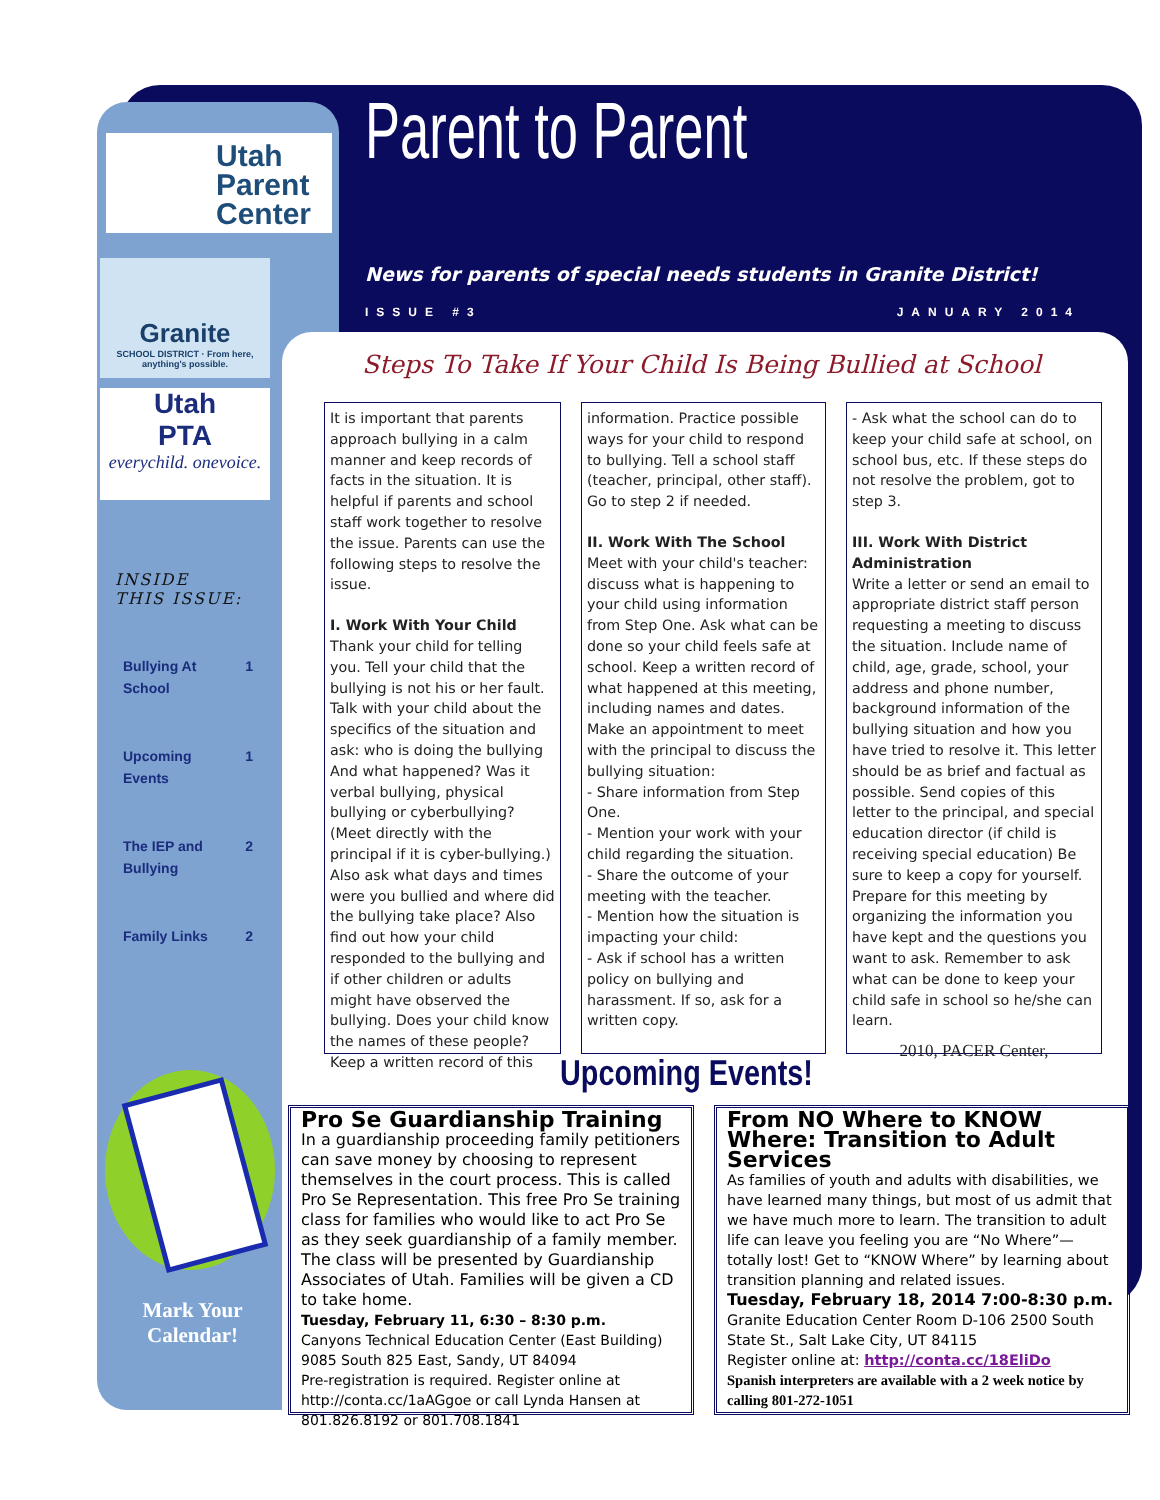Utah
Parent
Center
Granite
SCHOOL DISTRICT · From here, anything's possible.
Utah
PTA
everychild. onevoice.
INSIDE
THIS ISSUE:
Bullying At
School 1
Upcoming
Events 1
The IEP and
Bullying 2
Family Links 2
Mark Your Calendar!
Parent to Parent
News for parents of special needs students in Granite District!
ISSUE #3 JANUARY 2014
Steps To Take If Your Child Is Being Bullied at School
It is important that parents approach bullying in a calm manner and keep records of facts in the situation. It is helpful if parents and school staff work together to resolve the issue. Parents can use the following steps to resolve the issue.
I. Work With Your Child
Thank your child for telling you. Tell your child that the bullying is not his or her fault.
Talk with your child about the specifics of the situation and ask: who is doing the bullying
And what happened? Was it verbal bullying, physical bullying or cyberbullying? (Meet directly with the principal if it is cyber-bullying.) Also ask what days and times were you bullied and where did the bullying take place? Also find out how your child responded to the bullying and if other children or adults might have observed the bullying. Does your child know the names of these people? Keep a written record of this
information. Practice possible ways for your child to respond to bullying. Tell a school staff (teacher, principal, other staff). Go to step 2 if needed.
II. Work With The School
Meet with your child's teacher: discuss what is happening to your child using information from Step One. Ask what can be done so your child feels safe at school. Keep a written record of what happened at this meeting, including names and dates. Make an appointment to meet with the principal to discuss the bullying situation:
- Share information from Step One.
- Mention your work with your child regarding the situation.
- Share the outcome of your meeting with the teacher.
- Mention how the situation is impacting your child:
- Ask if school has a written policy on bullying and harassment. If so, ask for a written copy.
- Ask what the school can do to keep your child safe at school, on school bus, etc. If these steps do not resolve the problem, got to step 3.
III. Work With District Administration
Write a letter or send an email to appropriate district staff person requesting a meeting to discuss the situation. Include name of child, age, grade, school, your address and phone number, background information of the bullying situation and how you have tried to resolve it. This letter should be as brief and factual as possible. Send copies of this letter to the principal, and special education director (if child is receiving special education) Be sure to keep a copy for yourself. Prepare for this meeting by organizing the information you have kept and the questions you want to ask. Remember to ask what can be done to keep your child safe in school so he/she can learn.
2010, PACER Center,
Upcoming Events!
Pro Se Guardianship Training
In a guardianship proceeding family petitioners can save money by choosing to represent themselves in the court process. This is called Pro Se Representation. This free Pro Se training class for families who would like to act Pro Se as they seek guardianship of a family member. The class will be presented by Guardianship Associates of Utah. Families will be given a CD to take home.
Tuesday, February 11, 6:30 – 8:30 p.m.
Canyons Technical Education Center (East Building)
9085 South 825 East, Sandy, UT 84094
Pre-registration is required. Register online at http://conta.cc/1aAGgoe or call Lynda Hansen at 801.826.8192 or 801.708.1841
From NO Where to KNOW Where: Transition to Adult Services
As families of youth and adults with disabilities, we have learned many things, but most of us admit that we have much more to learn. The transition to adult life can leave you feeling you are “No Where”—totally lost! Get to “KNOW Where” by learning about transition planning and related issues.
Tuesday, February 18, 2014 7:00-8:30 p.m.
Granite Education Center Room D-106 2500 South State St., Salt Lake City, UT 84115
Register online at: http://conta.cc/18EliDo
Spanish interpreters are available with a 2 week notice by calling 801-272-1051